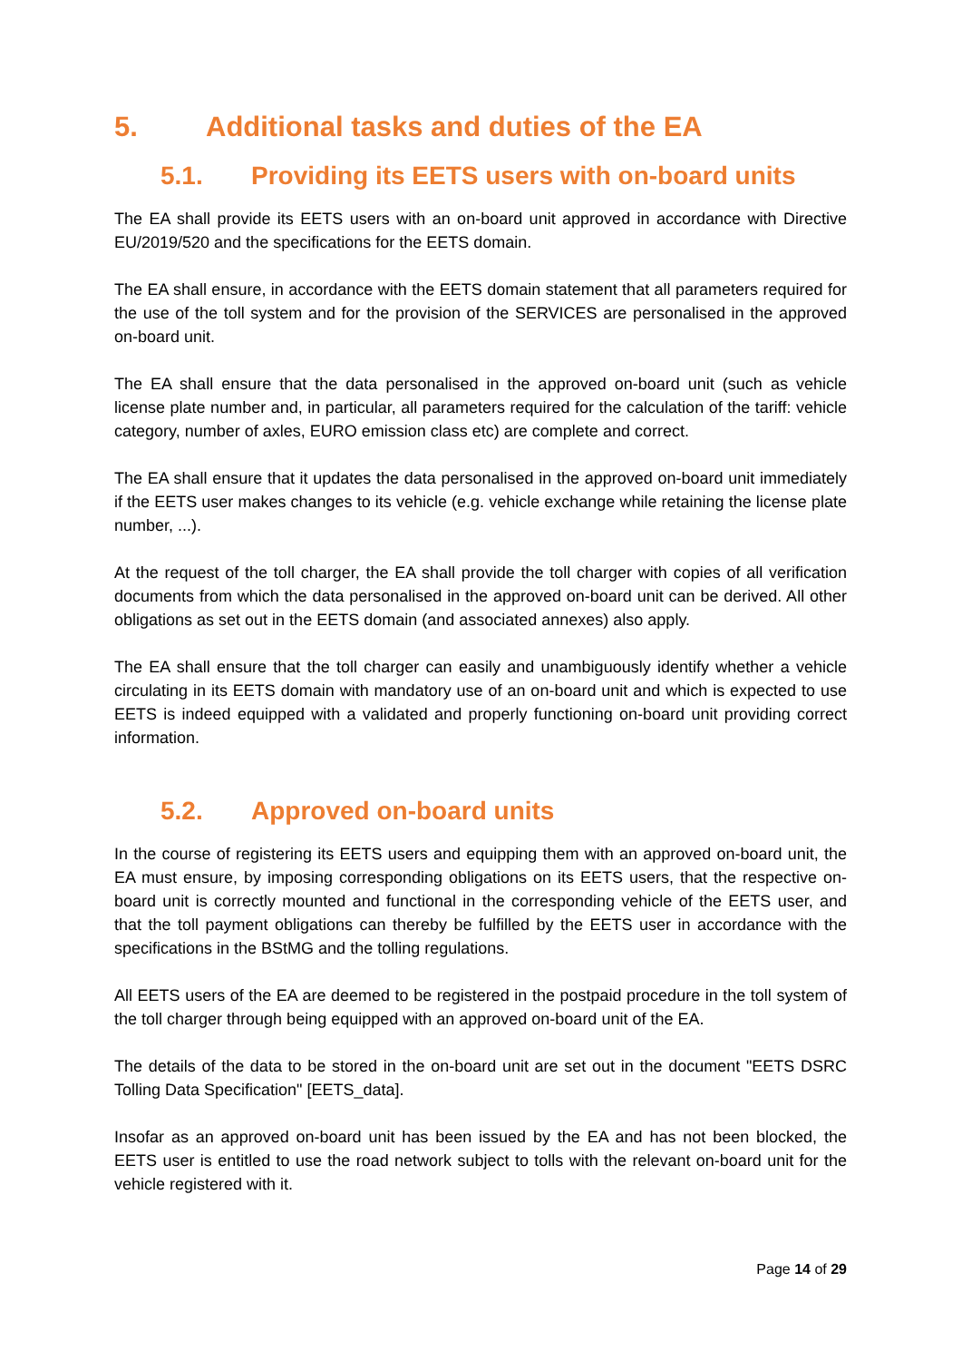5. Additional tasks and duties of the EA
5.1. Providing its EETS users with on-board units
The EA shall provide its EETS users with an on-board unit approved in accordance with Directive EU/2019/520 and the specifications for the EETS domain.
The EA shall ensure, in accordance with the EETS domain statement that all parameters required for the use of the toll system and for the provision of the SERVICES are personalised in the approved on-board unit.
The EA shall ensure that the data personalised in the approved on-board unit (such as vehicle license plate number and, in particular, all parameters required for the calculation of the tariff: vehicle category, number of axles, EURO emission class etc) are complete and correct.
The EA shall ensure that it updates the data personalised in the approved on-board unit immediately if the EETS user makes changes to its vehicle (e.g. vehicle exchange while retaining the license plate number, ...).
At the request of the toll charger, the EA shall provide the toll charger with copies of all verification documents from which the data personalised in the approved on-board unit can be derived. All other obligations as set out in the EETS domain (and associated annexes) also apply.
The EA shall ensure that the toll charger can easily and unambiguously identify whether a vehicle circulating in its EETS domain with mandatory use of an on-board unit and which is expected to use EETS is indeed equipped with a validated and properly functioning on-board unit providing correct information.
5.2. Approved on-board units
In the course of registering its EETS users and equipping them with an approved on-board unit, the EA must ensure, by imposing corresponding obligations on its EETS users, that the respective on-board unit is correctly mounted and functional in the corresponding vehicle of the EETS user, and that the toll payment obligations can thereby be fulfilled by the EETS user in accordance with the specifications in the BStMG and the tolling regulations.
All EETS users of the EA are deemed to be registered in the postpaid procedure in the toll system of the toll charger through being equipped with an approved on-board unit of the EA.
The details of the data to be stored in the on-board unit are set out in the document "EETS DSRC Tolling Data Specification" [EETS_data].
Insofar as an approved on-board unit has been issued by the EA and has not been blocked, the EETS user is entitled to use the road network subject to tolls with the relevant on-board unit for the vehicle registered with it.
Page 14 of 29